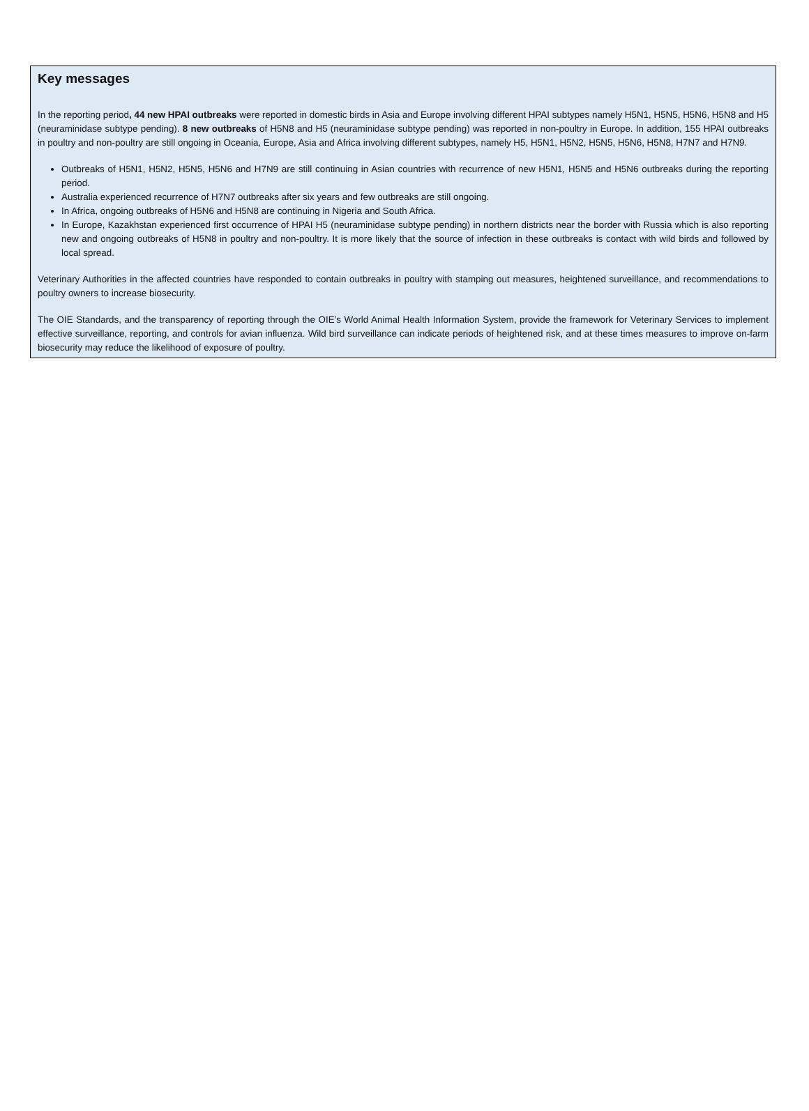Key messages
In the reporting period, 44 new HPAI outbreaks were reported in domestic birds in Asia and Europe involving different HPAI subtypes namely H5N1, H5N5, H5N6, H5N8 and H5 (neuraminidase subtype pending). 8 new outbreaks of H5N8 and H5 (neuraminidase subtype pending) was reported in non-poultry in Europe. In addition, 155 HPAI outbreaks in poultry and non-poultry are still ongoing in Oceania, Europe, Asia and Africa involving different subtypes, namely H5, H5N1, H5N2, H5N5, H5N6, H5N8, H7N7 and H7N9.
Outbreaks of H5N1, H5N2, H5N5, H5N6 and H7N9 are still continuing in Asian countries with recurrence of new H5N1, H5N5 and H5N6 outbreaks during the reporting period.
Australia experienced recurrence of H7N7 outbreaks after six years and few outbreaks are still ongoing.
In Africa, ongoing outbreaks of H5N6 and H5N8 are continuing in Nigeria and South Africa.
In Europe, Kazakhstan experienced first occurrence of HPAI H5 (neuraminidase subtype pending) in northern districts near the border with Russia which is also reporting new and ongoing outbreaks of H5N8 in poultry and non-poultry. It is more likely that the source of infection in these outbreaks is contact with wild birds and followed by local spread.
Veterinary Authorities in the affected countries have responded to contain outbreaks in poultry with stamping out measures, heightened surveillance, and recommendations to poultry owners to increase biosecurity.
The OIE Standards, and the transparency of reporting through the OIE’s World Animal Health Information System, provide the framework for Veterinary Services to implement effective surveillance, reporting, and controls for avian influenza. Wild bird surveillance can indicate periods of heightened risk, and at these times measures to improve on-farm biosecurity may reduce the likelihood of exposure of poultry.